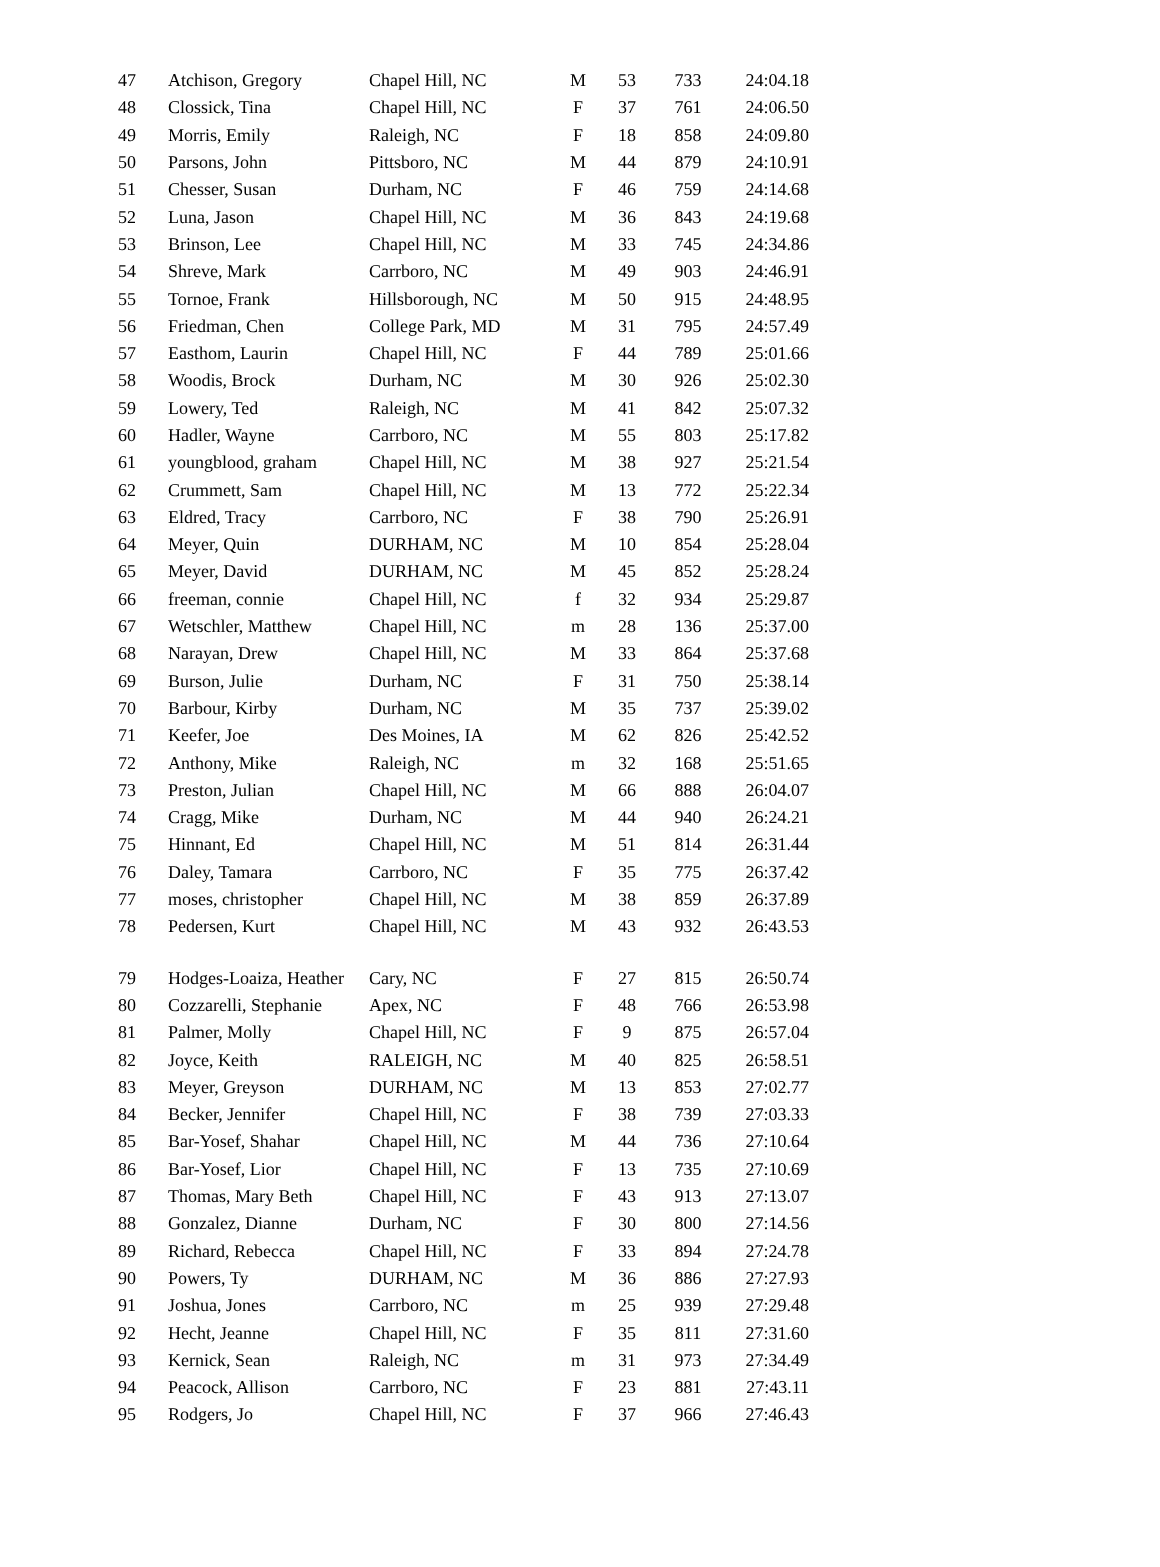| 47 | Atchison, Gregory | Chapel Hill, NC | M | 53 | 733 | 24:04.18 |
| 48 | Clossick, Tina | Chapel Hill, NC | F | 37 | 761 | 24:06.50 |
| 49 | Morris, Emily | Raleigh, NC | F | 18 | 858 | 24:09.80 |
| 50 | Parsons, John | Pittsboro, NC | M | 44 | 879 | 24:10.91 |
| 51 | Chesser, Susan | Durham, NC | F | 46 | 759 | 24:14.68 |
| 52 | Luna, Jason | Chapel Hill, NC | M | 36 | 843 | 24:19.68 |
| 53 | Brinson, Lee | Chapel Hill, NC | M | 33 | 745 | 24:34.86 |
| 54 | Shreve, Mark | Carrboro, NC | M | 49 | 903 | 24:46.91 |
| 55 | Tornoe, Frank | Hillsborough, NC | M | 50 | 915 | 24:48.95 |
| 56 | Friedman, Chen | College Park, MD | M | 31 | 795 | 24:57.49 |
| 57 | Easthom, Laurin | Chapel Hill, NC | F | 44 | 789 | 25:01.66 |
| 58 | Woodis, Brock | Durham, NC | M | 30 | 926 | 25:02.30 |
| 59 | Lowery, Ted | Raleigh, NC | M | 41 | 842 | 25:07.32 |
| 60 | Hadler, Wayne | Carrboro, NC | M | 55 | 803 | 25:17.82 |
| 61 | youngblood, graham | Chapel Hill, NC | M | 38 | 927 | 25:21.54 |
| 62 | Crummett, Sam | Chapel Hill, NC | M | 13 | 772 | 25:22.34 |
| 63 | Eldred, Tracy | Carrboro, NC | F | 38 | 790 | 25:26.91 |
| 64 | Meyer, Quin | DURHAM, NC | M | 10 | 854 | 25:28.04 |
| 65 | Meyer, David | DURHAM, NC | M | 45 | 852 | 25:28.24 |
| 66 | freeman, connie | Chapel Hill, NC | f | 32 | 934 | 25:29.87 |
| 67 | Wetschler, Matthew | Chapel Hill, NC | m | 28 | 136 | 25:37.00 |
| 68 | Narayan, Drew | Chapel Hill, NC | M | 33 | 864 | 25:37.68 |
| 69 | Burson, Julie | Durham, NC | F | 31 | 750 | 25:38.14 |
| 70 | Barbour, Kirby | Durham, NC | M | 35 | 737 | 25:39.02 |
| 71 | Keefer, Joe | Des Moines, IA | M | 62 | 826 | 25:42.52 |
| 72 | Anthony, Mike | Raleigh, NC | m | 32 | 168 | 25:51.65 |
| 73 | Preston, Julian | Chapel Hill, NC | M | 66 | 888 | 26:04.07 |
| 74 | Cragg, Mike | Durham, NC | M | 44 | 940 | 26:24.21 |
| 75 | Hinnant, Ed | Chapel Hill, NC | M | 51 | 814 | 26:31.44 |
| 76 | Daley, Tamara | Carrboro, NC | F | 35 | 775 | 26:37.42 |
| 77 | moses, christopher | Chapel Hill, NC | M | 38 | 859 | 26:37.89 |
| 78 | Pedersen, Kurt | Chapel Hill, NC | M | 43 | 932 | 26:43.53 |
| 79 | Hodges-Loaiza, Heather | Cary, NC | F | 27 | 815 | 26:50.74 |
| 80 | Cozzarelli, Stephanie | Apex, NC | F | 48 | 766 | 26:53.98 |
| 81 | Palmer, Molly | Chapel Hill, NC | F | 9 | 875 | 26:57.04 |
| 82 | Joyce, Keith | RALEIGH, NC | M | 40 | 825 | 26:58.51 |
| 83 | Meyer, Greyson | DURHAM, NC | M | 13 | 853 | 27:02.77 |
| 84 | Becker, Jennifer | Chapel Hill, NC | F | 38 | 739 | 27:03.33 |
| 85 | Bar-Yosef, Shahar | Chapel Hill, NC | M | 44 | 736 | 27:10.64 |
| 86 | Bar-Yosef, Lior | Chapel Hill, NC | F | 13 | 735 | 27:10.69 |
| 87 | Thomas, Mary Beth | Chapel Hill, NC | F | 43 | 913 | 27:13.07 |
| 88 | Gonzalez, Dianne | Durham, NC | F | 30 | 800 | 27:14.56 |
| 89 | Richard, Rebecca | Chapel Hill, NC | F | 33 | 894 | 27:24.78 |
| 90 | Powers, Ty | DURHAM, NC | M | 36 | 886 | 27:27.93 |
| 91 | Joshua, Jones | Carrboro, NC | m | 25 | 939 | 27:29.48 |
| 92 | Hecht, Jeanne | Chapel Hill, NC | F | 35 | 811 | 27:31.60 |
| 93 | Kernick, Sean | Raleigh, NC | m | 31 | 973 | 27:34.49 |
| 94 | Peacock, Allison | Carrboro, NC | F | 23 | 881 | 27:43.11 |
| 95 | Rodgers, Jo | Chapel Hill, NC | F | 37 | 966 | 27:46.43 |